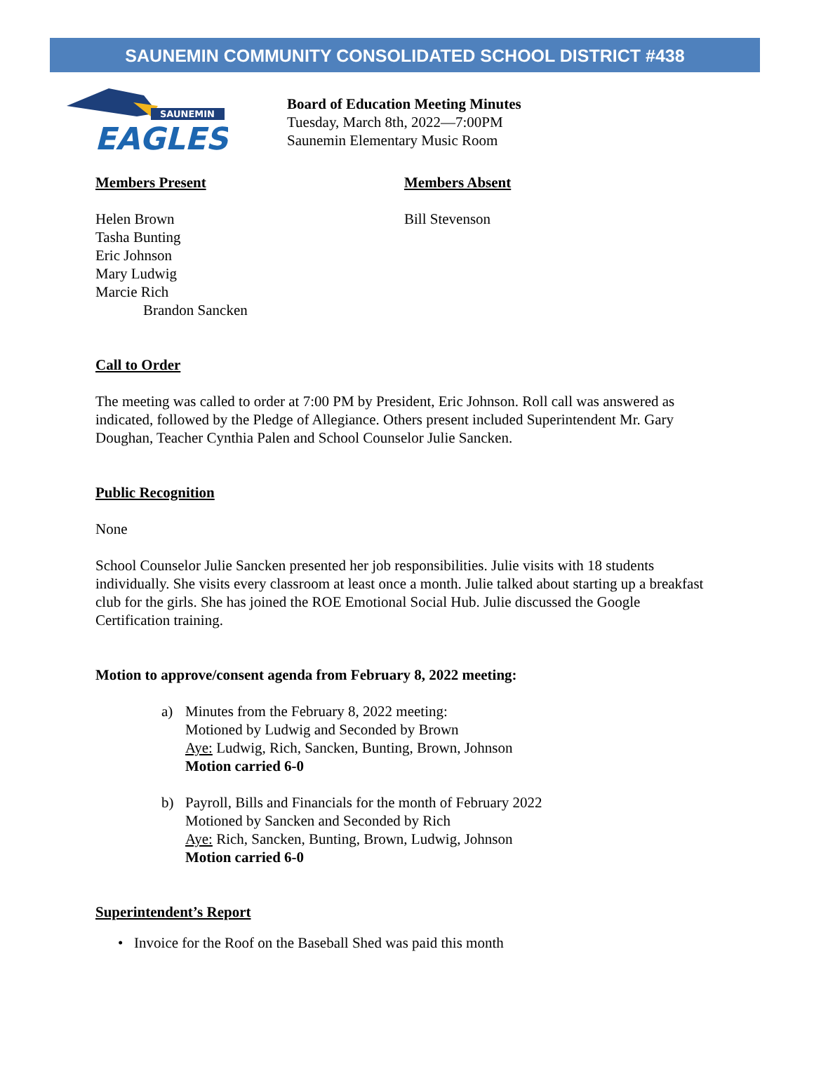SAUNEMIN COMMUNITY CONSOLIDATED SCHOOL DISTRICT #438
SAUNEMIN
EAGLES
Board of Education Meeting Minutes
Tuesday, March 8th, 2022—7:00PM
Saunemin Elementary Music Room
Members Present
Helen Brown
Tasha Bunting
Eric Johnson
Mary Ludwig
Marcie Rich
Brandon Sancken
Members Absent
Bill Stevenson
Call to Order
The meeting was called to order at 7:00 PM by President, Eric Johnson. Roll call was answered as indicated, followed by the Pledge of Allegiance. Others present included Superintendent Mr. Gary Doughan, Teacher Cynthia Palen and School Counselor Julie Sancken.
Public Recognition
None
School Counselor Julie Sancken presented her job responsibilities. Julie visits with 18 students individually. She visits every classroom at least once a month. Julie talked about starting up a breakfast club for the girls. She has joined the ROE Emotional Social Hub. Julie discussed the Google Certification training.
Motion to approve/consent agenda from February 8, 2022 meeting:
a) Minutes from the February 8, 2022 meeting:
Motioned by Ludwig and Seconded by Brown
Aye: Ludwig, Rich, Sancken, Bunting, Brown, Johnson
Motion carried 6-0
b) Payroll, Bills and Financials for the month of February 2022
Motioned by Sancken and Seconded by Rich
Aye: Rich, Sancken, Bunting, Brown, Ludwig, Johnson
Motion carried 6-0
Superintendent’s Report
• Invoice for the Roof on the Baseball Shed was paid this month